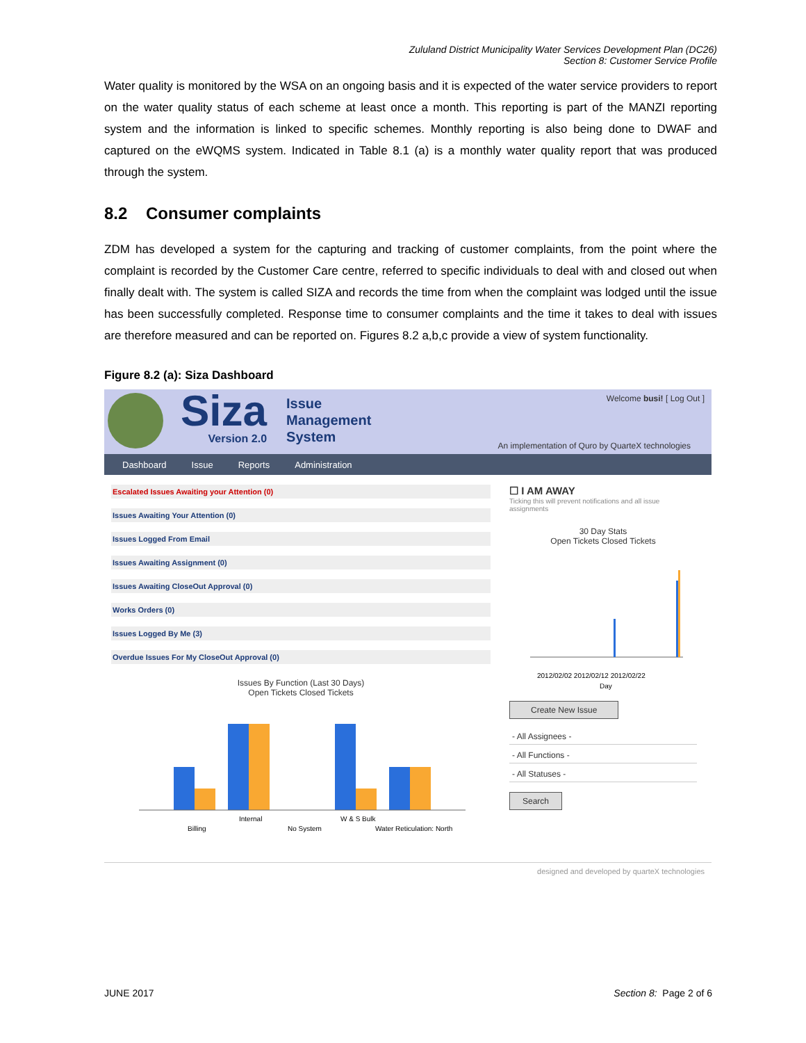Zululand District Municipality Water Services Development Plan (DC26)
Section 8: Customer Service Profile
Water quality is monitored by the WSA on an ongoing basis and it is expected of the water service providers to report on the water quality status of each scheme at least once a month. This reporting is part of the MANZI reporting system and the information is linked to specific schemes. Monthly reporting is also being done to DWAF and captured on the eWQMS system. Indicated in Table 8.1 (a) is a monthly water quality report that was produced through the system.
8.2 Consumer complaints
ZDM has developed a system for the capturing and tracking of customer complaints, from the point where the complaint is recorded by the Customer Care centre, referred to specific individuals to deal with and closed out when finally dealt with. The system is called SIZA and records the time from when the complaint was lodged until the issue has been successfully completed. Response time to consumer complaints and the time it takes to deal with issues are therefore measured and can be reported on. Figures 8.2 a,b,c provide a view of system functionality.
Figure 8.2 (a): Siza Dashboard
Siza
Version 2.0
Issue
Management
System
Welcome busi! [ Log Out ]
An implementation of Quro by QuarteX technologies
Dashboard Issue Reports Administration
Escalated Issues Awaiting your Attention (0)
Issues Awaiting Your Attention (0)
Issues Logged From Email
Issues Awaiting Assignment (0)
Issues Awaiting CloseOut Approval (0)
Works Orders (0)
Issues Logged By Me (3)
Overdue Issues For My CloseOut Approval (0)
Issues By Function (Last 30 Days)
Open Tickets Closed Tickets
Billing
Internal
No System
W & S Bulk
Water Reticulation: North
☐ I AM AWAY
Ticking this will prevent notifications and all issue assignments
30 Day Stats
Open Tickets Closed Tickets
2012/02/02 2012/02/12 2012/02/22
Day
Create New Issue
- All Assignees -
- All Functions -
- All Statuses -
Search
designed and developed by quarteX technologies
JUNE 2017 Section 8: Page 2 of 6